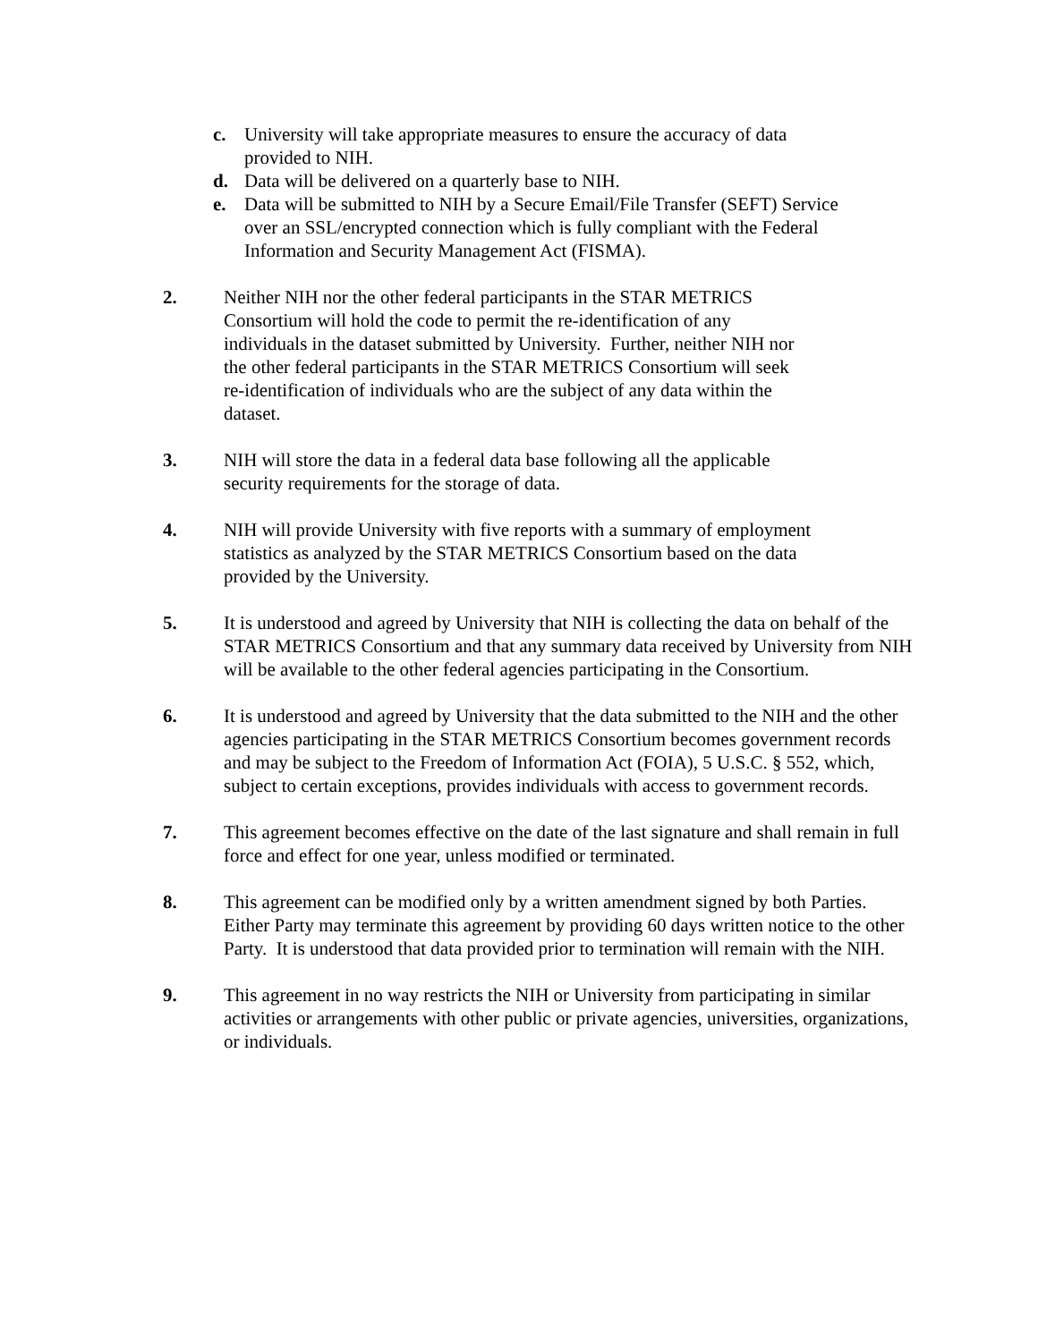c. University will take appropriate measures to ensure the accuracy of data provided to NIH.
d. Data will be delivered on a quarterly base to NIH.
e. Data will be submitted to NIH by a Secure Email/File Transfer (SEFT) Service over an SSL/encrypted connection which is fully compliant with the Federal Information and Security Management Act (FISMA).
2. Neither NIH nor the other federal participants in the STAR METRICS
Consortium will hold the code to permit the re-identification of any
individuals in the dataset submitted by University. Further, neither NIH nor
the other federal participants in the STAR METRICS Consortium will seek
re-identification of individuals who are the subject of any data within the
dataset.
3. NIH will store the data in a federal data base following all the applicable
security requirements for the storage of data.
4. NIH will provide University with five reports with a summary of employment
statistics as analyzed by the STAR METRICS Consortium based on the data
provided by the University.
5. It is understood and agreed by University that NIH is collecting the data on behalf of the STAR METRICS Consortium and that any summary data received by University from NIH will be available to the other federal agencies participating in the Consortium.
6. It is understood and agreed by University that the data submitted to the NIH and the other agencies participating in the STAR METRICS Consortium becomes government records and may be subject to the Freedom of Information Act (FOIA), 5 U.S.C. § 552, which, subject to certain exceptions, provides individuals with access to government records.
7. This agreement becomes effective on the date of the last signature and shall remain in full force and effect for one year, unless modified or terminated.
8. This agreement can be modified only by a written amendment signed by both Parties. Either Party may terminate this agreement by providing 60 days written notice to the other Party. It is understood that data provided prior to termination will remain with the NIH.
9. This agreement in no way restricts the NIH or University from participating in similar activities or arrangements with other public or private agencies, universities, organizations, or individuals.